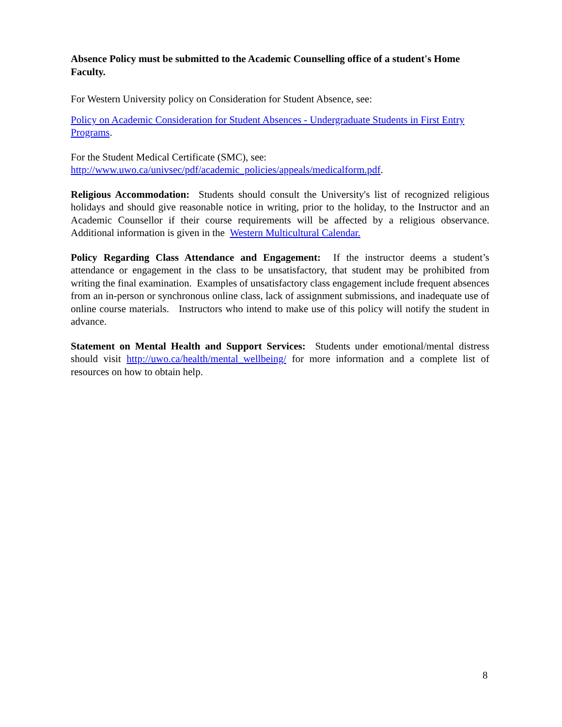Absence Policy must be submitted to the Academic Counselling office of a student's Home Faculty.
For Western University policy on Consideration for Student Absence, see:
Policy on Academic Consideration for Student Absences - Undergraduate Students in First Entry Programs.
For the Student Medical Certificate (SMC), see:
http://www.uwo.ca/univsec/pdf/academic_policies/appeals/medicalform.pdf.
Religious Accommodation: Students should consult the University's list of recognized religious holidays and should give reasonable notice in writing, prior to the holiday, to the Instructor and an Academic Counsellor if their course requirements will be affected by a religious observance. Additional information is given in the Western Multicultural Calendar.
Policy Regarding Class Attendance and Engagement: If the instructor deems a student’s attendance or engagement in the class to be unsatisfactory, that student may be prohibited from writing the final examination. Examples of unsatisfactory class engagement include frequent absences from an in-person or synchronous online class, lack of assignment submissions, and inadequate use of online course materials. Instructors who intend to make use of this policy will notify the student in advance.
Statement on Mental Health and Support Services: Students under emotional/mental distress should visit http://uwo.ca/health/mental_wellbeing/ for more information and a complete list of resources on how to obtain help.
8